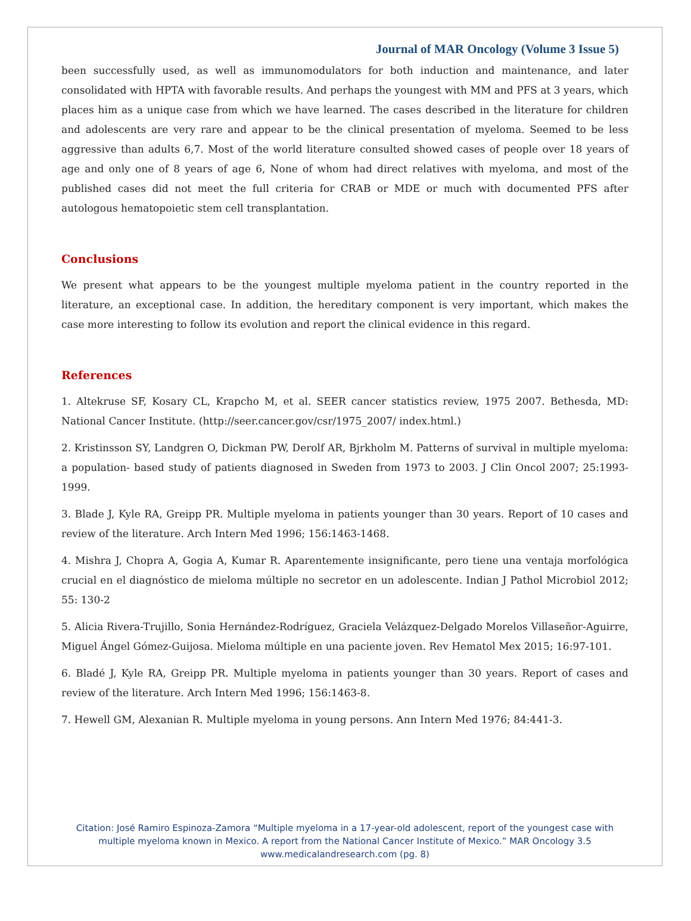Journal of MAR Oncology (Volume 3 Issue 5)
been successfully used, as well as immunomodulators for both induction and maintenance, and later consolidated with HPTA with favorable results. And perhaps the youngest with MM and PFS at 3 years, which places him as a unique case from which we have learned. The cases described in the literature for children and adolescents are very rare and appear to be the clinical presentation of myeloma. Seemed to be less aggressive than adults 6,7. Most of the world literature consulted showed cases of people over 18 years of age and only one of 8 years of age 6, None of whom had direct relatives with myeloma, and most of the published cases did not meet the full criteria for CRAB or MDE or much with documented PFS after autologous hematopoietic stem cell transplantation.
Conclusions
We present what appears to be the youngest multiple myeloma patient in the country reported in the literature, an exceptional case. In addition, the hereditary component is very important, which makes the case more interesting to follow its evolution and report the clinical evidence in this regard.
References
1. Altekruse SF, Kosary CL, Krapcho M, et al. SEER cancer statistics review, 1975 2007. Bethesda, MD: National Cancer Institute. (http://seer.cancer.gov/csr/1975_2007/ index.html.)
2. Kristinsson SY, Landgren O, Dickman PW, Derolf AR, Bjrkholm M. Patterns of survival in multiple myeloma: a population- based study of patients diagnosed in Sweden from 1973 to 2003. J Clin Oncol 2007; 25:1993- 1999.
3. Blade J, Kyle RA, Greipp PR. Multiple myeloma in patients younger than 30 years. Report of 10 cases and review of the literature. Arch Intern Med 1996; 156:1463-1468.
4. Mishra J, Chopra A, Gogia A, Kumar R. Aparentemente insignificante, pero tiene una ventaja morfológica crucial en el diagnóstico de mieloma múltiple no secretor en un adolescente. Indian J Pathol Microbiol 2012; 55: 130-2
5. Alicia Rivera-Trujillo, Sonia Hernández-Rodríguez, Graciela Velázquez-Delgado Morelos Villaseñor-Aguirre, Miguel Ángel Gómez-Guijosa. Mieloma múltiple en una paciente joven. Rev Hematol Mex 2015; 16:97-101.
6. Bladé J, Kyle RA, Greipp PR. Multiple myeloma in patients younger than 30 years. Report of cases and review of the literature. Arch Intern Med 1996; 156:1463-8.
7. Hewell GM, Alexanian R. Multiple myeloma in young persons. Ann Intern Med 1976; 84:441-3.
Citation: José Ramiro Espinoza-Zamora “Multiple myeloma in a 17-year-old adolescent, report of the youngest case with multiple myeloma known in Mexico. A report from the National Cancer Institute of Mexico.” MAR Oncology 3.5
www.medicalandresearch.com (pg. 8)